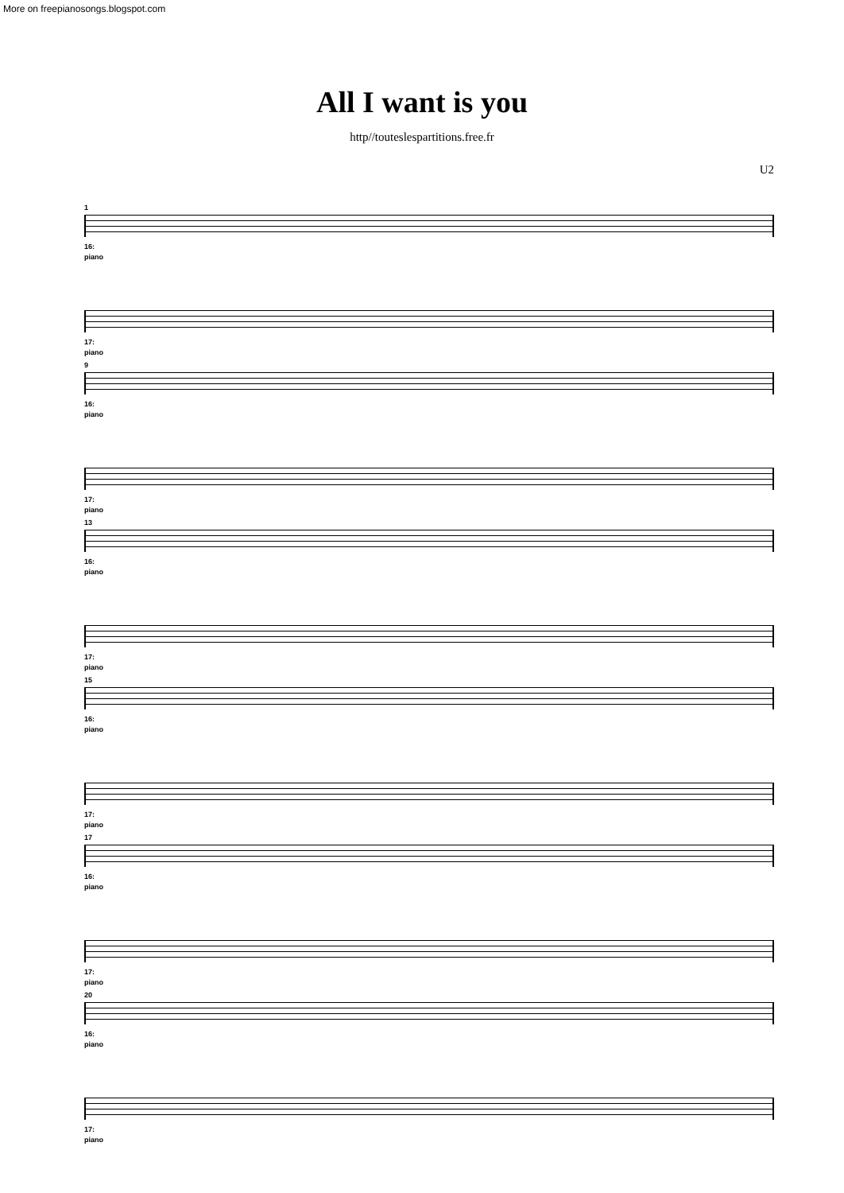More on freepianosongs.blogspot.com
All I want is you
http//touteslespartitions.free.fr
U2
1
16:
piano
17:
piano
9
16:
piano
17:
piano
13
16:
piano
17:
piano
15
16:
piano
17:
piano
17
16:
piano
17:
piano
20
16:
piano
17:
piano